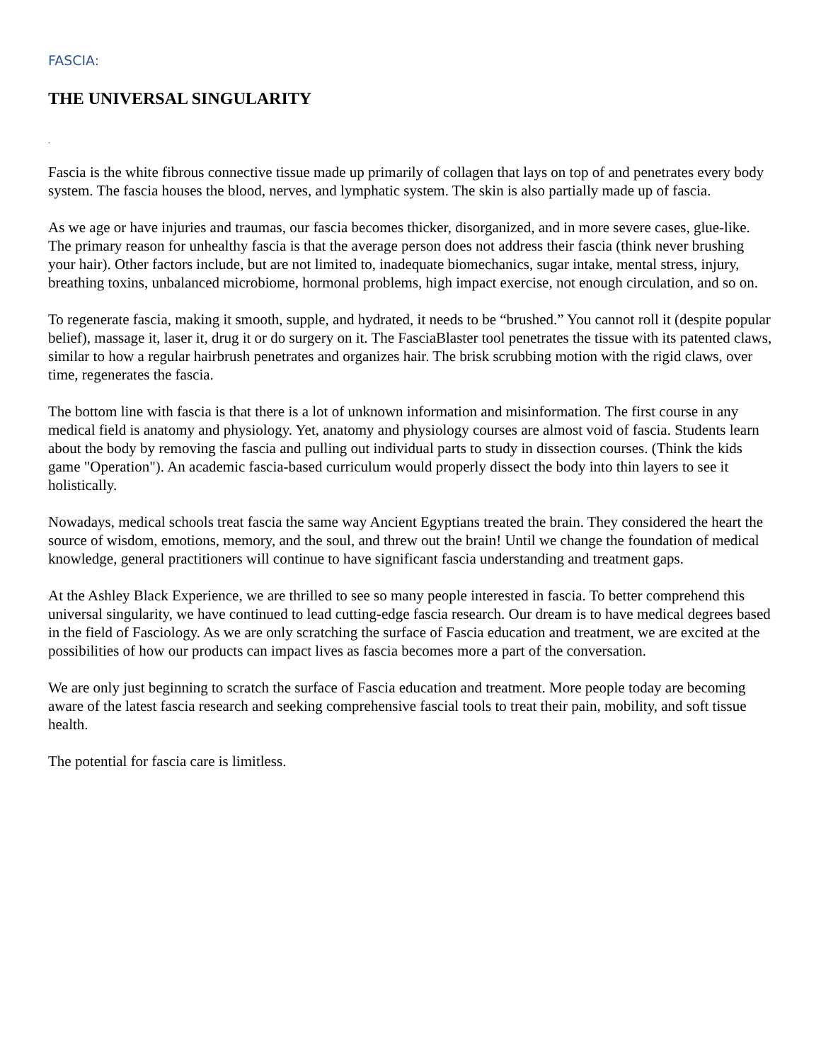FASCIA:
THE UNIVERSAL SINGULARITY
.
Fascia is the white fibrous connective tissue made up primarily of collagen that lays on top of and penetrates every body system. The fascia houses the blood, nerves, and lymphatic system. The skin is also partially made up of fascia.
As we age or have injuries and traumas, our fascia becomes thicker, disorganized, and in more severe cases, glue-like. The primary reason for unhealthy fascia is that the average person does not address their fascia (think never brushing your hair). Other factors include, but are not limited to, inadequate biomechanics, sugar intake, mental stress, injury, breathing toxins, unbalanced microbiome, hormonal problems, high impact exercise, not enough circulation, and so on.
To regenerate fascia, making it smooth, supple, and hydrated, it needs to be “brushed.” You cannot roll it (despite popular belief), massage it, laser it, drug it or do surgery on it. The FasciaBlaster tool penetrates the tissue with its patented claws, similar to how a regular hairbrush penetrates and organizes hair. The brisk scrubbing motion with the rigid claws, over time, regenerates the fascia.
The bottom line with fascia is that there is a lot of unknown information and misinformation. The first course in any medical field is anatomy and physiology. Yet, anatomy and physiology courses are almost void of fascia. Students learn about the body by removing the fascia and pulling out individual parts to study in dissection courses. (Think the kids game "Operation"). An academic fascia-based curriculum would properly dissect the body into thin layers to see it holistically.
Nowadays, medical schools treat fascia the same way Ancient Egyptians treated the brain. They considered the heart the source of wisdom, emotions, memory, and the soul, and threw out the brain! Until we change the foundation of medical knowledge, general practitioners will continue to have significant fascia understanding and treatment gaps.
At the Ashley Black Experience, we are thrilled to see so many people interested in fascia. To better comprehend this universal singularity, we have continued to lead cutting-edge fascia research. Our dream is to have medical degrees based in the field of Fasciology. As we are only scratching the surface of Fascia education and treatment, we are excited at the possibilities of how our products can impact lives as fascia becomes more a part of the conversation.
We are only just beginning to scratch the surface of Fascia education and treatment. More people today are becoming aware of the latest fascia research and seeking comprehensive fascial tools to treat their pain, mobility, and soft tissue health.
The potential for fascia care is limitless.